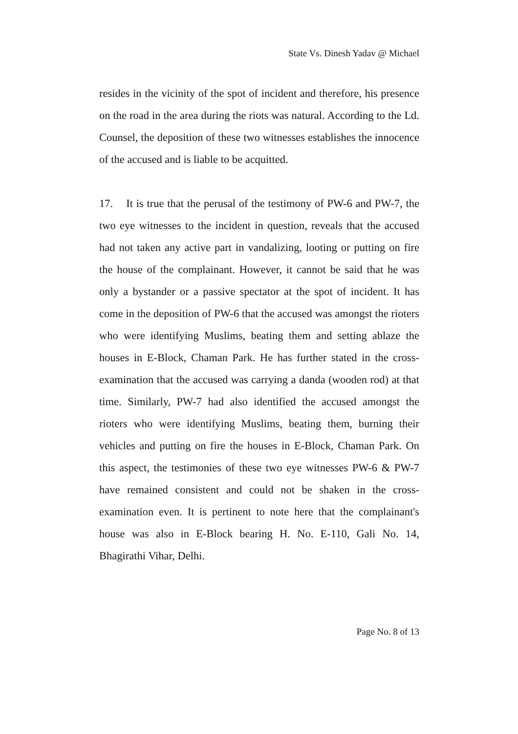State Vs. Dinesh Yadav @ Michael
resides in the vicinity of the spot of incident and therefore, his presence on the road in the area during the riots was natural. According to the Ld. Counsel, the deposition of these two witnesses establishes the innocence of the accused and is liable to be acquitted.
17. It is true that the perusal of the testimony of PW-6 and PW-7, the two eye witnesses to the incident in question, reveals that the accused had not taken any active part in vandalizing, looting or putting on fire the house of the complainant. However, it cannot be said that he was only a bystander or a passive spectator at the spot of incident. It has come in the deposition of PW-6 that the accused was amongst the rioters who were identifying Muslims, beating them and setting ablaze the houses in E-Block, Chaman Park. He has further stated in the cross-examination that the accused was carrying a danda (wooden rod) at that time. Similarly, PW-7 had also identified the accused amongst the rioters who were identifying Muslims, beating them, burning their vehicles and putting on fire the houses in E-Block, Chaman Park. On this aspect, the testimonies of these two eye witnesses PW-6 & PW-7 have remained consistent and could not be shaken in the cross-examination even. It is pertinent to note here that the complainant's house was also in E-Block bearing H. No. E-110, Gali No. 14, Bhagirathi Vihar, Delhi.
Page No. 8 of 13